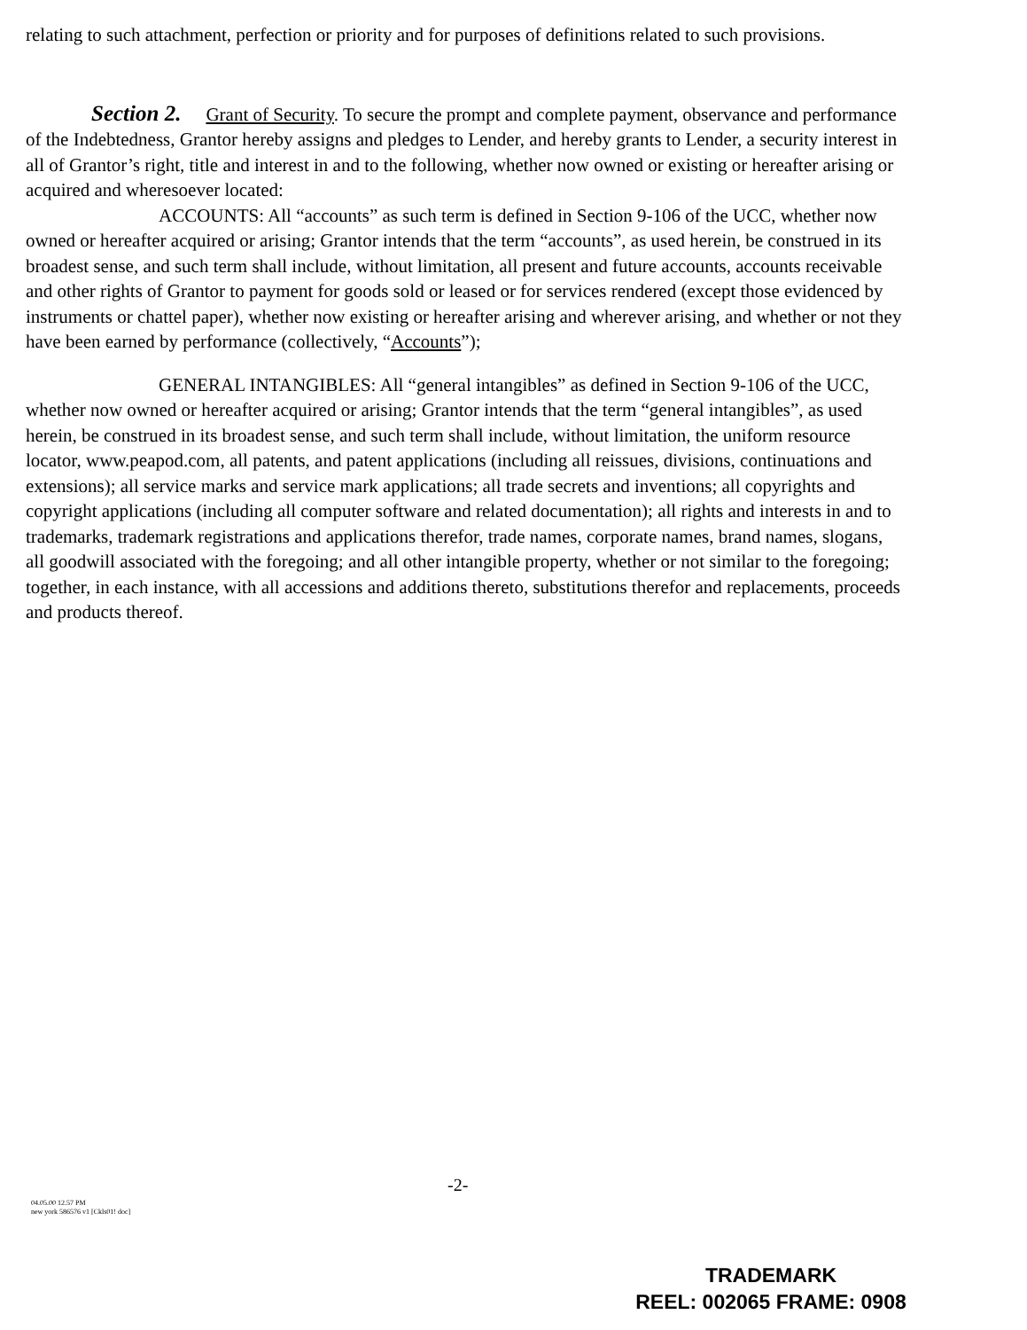relating to such attachment, perfection or priority and for purposes of definitions related to such provisions.
Section 2. Grant of Security. To secure the prompt and complete payment, observance and performance of the Indebtedness, Grantor hereby assigns and pledges to Lender, and hereby grants to Lender, a security interest in all of Grantor’s right, title and interest in and to the following, whether now owned or existing or hereafter arising or acquired and wheresoever located:
ACCOUNTS: All “accounts” as such term is defined in Section 9-106 of the UCC, whether now owned or hereafter acquired or arising; Grantor intends that the term “accounts”, as used herein, be construed in its broadest sense, and such term shall include, without limitation, all present and future accounts, accounts receivable and other rights of Grantor to payment for goods sold or leased or for services rendered (except those evidenced by instruments or chattel paper), whether now existing or hereafter arising and wherever arising, and whether or not they have been earned by performance (collectively, “Accounts”);
GENERAL INTANGIBLES: All “general intangibles” as defined in Section 9-106 of the UCC, whether now owned or hereafter acquired or arising; Grantor intends that the term “general intangibles”, as used herein, be construed in its broadest sense, and such term shall include, without limitation, the uniform resource locator, www.peapod.com, all patents, and patent applications (including all reissues, divisions, continuations and extensions); all service marks and service mark applications; all trade secrets and inventions; all copyrights and copyright applications (including all computer software and related documentation); all rights and interests in and to trademarks, trademark registrations and applications therefor, trade names, corporate names, brand names, slogans, all goodwill associated with the foregoing; and all other intangible property, whether or not similar to the foregoing; together, in each instance, with all accessions and additions thereto, substitutions therefor and replacements, proceeds and products thereof.
-2-
04.05.00 12.57 PM
new york 586576 v1 [Ckls01! doc]
TRADEMARK
REEL: 002065 FRAME: 0908